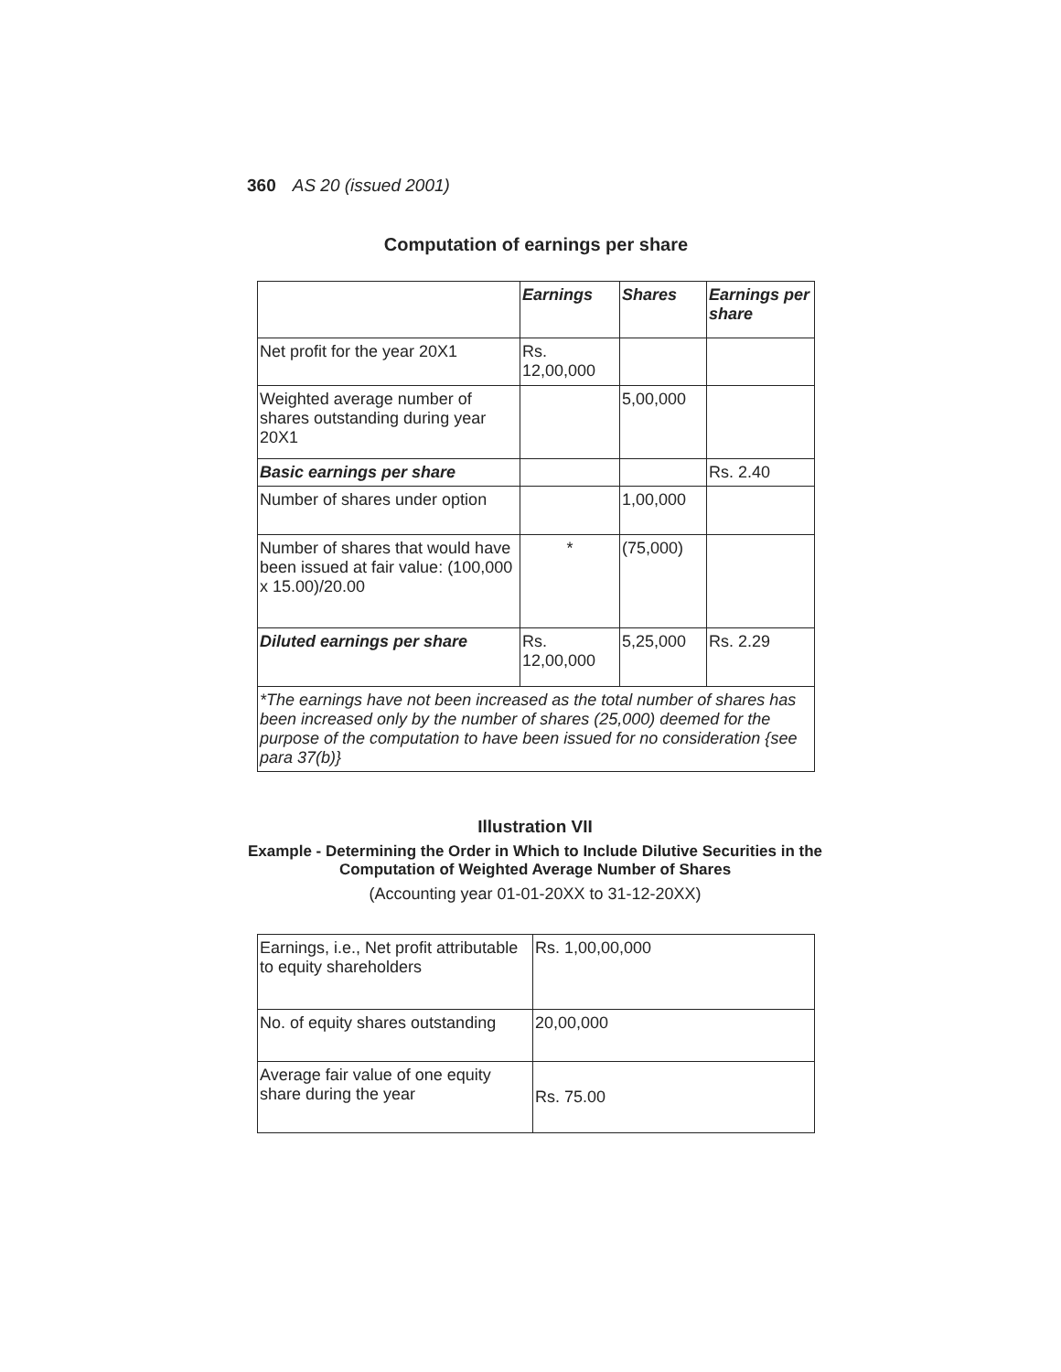360 AS 20 (issued 2001)
Computation of earnings per share
| | Earnings | Shares | Earnings per share |
| --- | --- | --- | --- |
| Net profit for the year 20X1 | Rs. 12,00,000 | | |
| Weighted average number of shares outstanding during year 20X1 | | 5,00,000 | |
| Basic earnings per share | | | Rs. 2.40 |
| Number of shares under option | | 1,00,000 | |
| Number of shares that would have been issued at fair value: (100,000 x 15.00)/20.00 | * | (75,000) | |
| Diluted earnings per share | Rs. 12,00,000 | 5,25,000 | Rs. 2.29 |
| *The earnings have not been increased as the total number of shares has been increased only by the number of shares (25,000) deemed for the purpose of the computation to have been issued for no consideration {see para 37(b)} | | | |
Illustration VII
Example - Determining the Order in Which to Include Dilutive Securities in the Computation of Weighted Average Number of Shares
(Accounting year 01-01-20XX to 31-12-20XX)
| Earnings, i.e., Net profit attributable to equity shareholders | Rs. 1,00,00,000 |
| No. of equity shares outstanding | 20,00,000 |
| Average fair value of one equity share during the year | Rs. 75.00 |